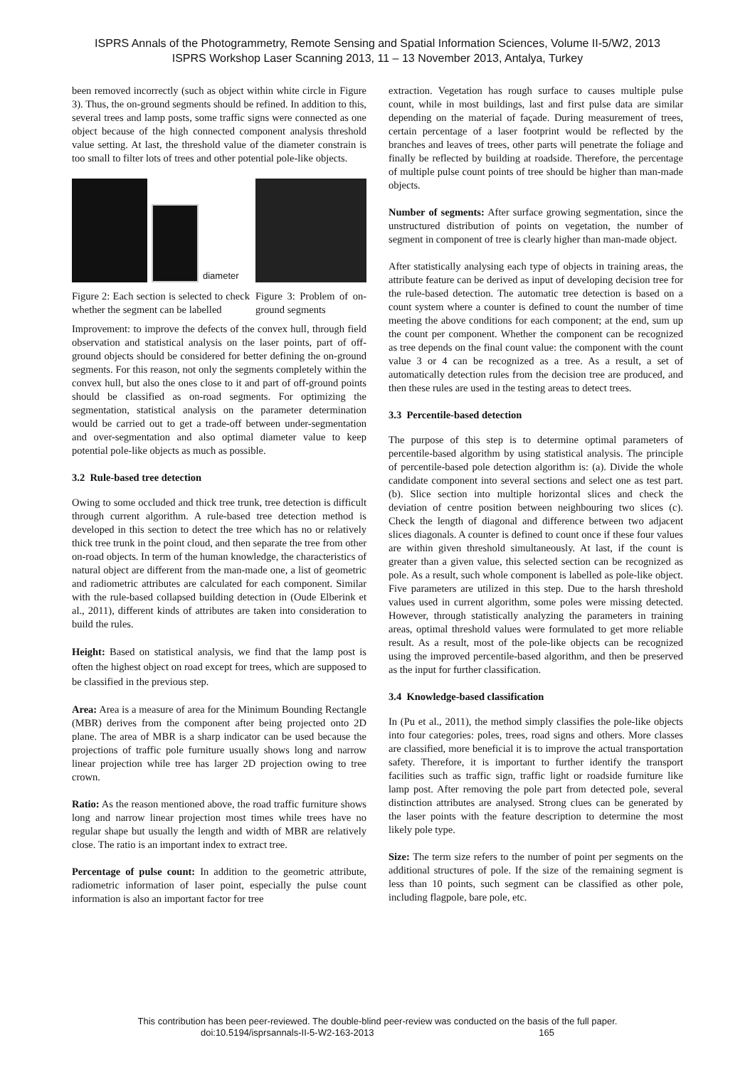ISPRS Annals of the Photogrammetry, Remote Sensing and Spatial Information Sciences, Volume II-5/W2, 2013
ISPRS Workshop Laser Scanning 2013, 11 – 13 November 2013, Antalya, Turkey
been removed incorrectly (such as object within white circle in Figure 3). Thus, the on-ground segments should be refined. In addition to this, several trees and lamp posts, some traffic signs were connected as one object because of the high connected component analysis threshold value setting. At last, the threshold value of the diameter constrain is too small to filter lots of trees and other potential pole-like objects.
diameter
Figure 2: Each section is selected to check whether the segment can be labelled
Figure 3: Problem of on-ground segments
Improvement: to improve the defects of the convex hull, through field observation and statistical analysis on the laser points, part of off-ground objects should be considered for better defining the on-ground segments. For this reason, not only the segments completely within the convex hull, but also the ones close to it and part of off-ground points should be classified as on-road segments. For optimizing the segmentation, statistical analysis on the parameter determination would be carried out to get a trade-off between under-segmentation and over-segmentation and also optimal diameter value to keep potential pole-like objects as much as possible.
3.2 Rule-based tree detection
Owing to some occluded and thick tree trunk, tree detection is difficult through current algorithm. A rule-based tree detection method is developed in this section to detect the tree which has no or relatively thick tree trunk in the point cloud, and then separate the tree from other on-road objects. In term of the human knowledge, the characteristics of natural object are different from the man-made one, a list of geometric and radiometric attributes are calculated for each component. Similar with the rule-based collapsed building detection in (Oude Elberink et al., 2011), different kinds of attributes are taken into consideration to build the rules.
Height: Based on statistical analysis, we find that the lamp post is often the highest object on road except for trees, which are supposed to be classified in the previous step.
Area: Area is a measure of area for the Minimum Bounding Rectangle (MBR) derives from the component after being projected onto 2D plane. The area of MBR is a sharp indicator can be used because the projections of traffic pole furniture usually shows long and narrow linear projection while tree has larger 2D projection owing to tree crown.
Ratio: As the reason mentioned above, the road traffic furniture shows long and narrow linear projection most times while trees have no regular shape but usually the length and width of MBR are relatively close. The ratio is an important index to extract tree.
Percentage of pulse count: In addition to the geometric attribute, radiometric information of laser point, especially the pulse count information is also an important factor for tree
extraction. Vegetation has rough surface to causes multiple pulse count, while in most buildings, last and first pulse data are similar depending on the material of façade. During measurement of trees, certain percentage of a laser footprint would be reflected by the branches and leaves of trees, other parts will penetrate the foliage and finally be reflected by building at roadside. Therefore, the percentage of multiple pulse count points of tree should be higher than man-made objects.
Number of segments: After surface growing segmentation, since the unstructured distribution of points on vegetation, the number of segment in component of tree is clearly higher than man-made object.
After statistically analysing each type of objects in training areas, the attribute feature can be derived as input of developing decision tree for the rule-based detection. The automatic tree detection is based on a count system where a counter is defined to count the number of time meeting the above conditions for each component; at the end, sum up the count per component. Whether the component can be recognized as tree depends on the final count value: the component with the count value 3 or 4 can be recognized as a tree. As a result, a set of automatically detection rules from the decision tree are produced, and then these rules are used in the testing areas to detect trees.
3.3 Percentile-based detection
The purpose of this step is to determine optimal parameters of percentile-based algorithm by using statistical analysis. The principle of percentile-based pole detection algorithm is: (a). Divide the whole candidate component into several sections and select one as test part. (b). Slice section into multiple horizontal slices and check the deviation of centre position between neighbouring two slices (c). Check the length of diagonal and difference between two adjacent slices diagonals. A counter is defined to count once if these four values are within given threshold simultaneously. At last, if the count is greater than a given value, this selected section can be recognized as pole. As a result, such whole component is labelled as pole-like object. Five parameters are utilized in this step. Due to the harsh threshold values used in current algorithm, some poles were missing detected. However, through statistically analyzing the parameters in training areas, optimal threshold values were formulated to get more reliable result. As a result, most of the pole-like objects can be recognized using the improved percentile-based algorithm, and then be preserved as the input for further classification.
3.4 Knowledge-based classification
In (Pu et al., 2011), the method simply classifies the pole-like objects into four categories: poles, trees, road signs and others. More classes are classified, more beneficial it is to improve the actual transportation safety. Therefore, it is important to further identify the transport facilities such as traffic sign, traffic light or roadside furniture like lamp post. After removing the pole part from detected pole, several distinction attributes are analysed. Strong clues can be generated by the laser points with the feature description to determine the most likely pole type.
Size: The term size refers to the number of point per segments on the additional structures of pole. If the size of the remaining segment is less than 10 points, such segment can be classified as other pole, including flagpole, bare pole, etc.
This contribution has been peer-reviewed. The double-blind peer-review was conducted on the basis of the full paper.
doi:10.5194/isprsannals-II-5-W2-163-2013 165